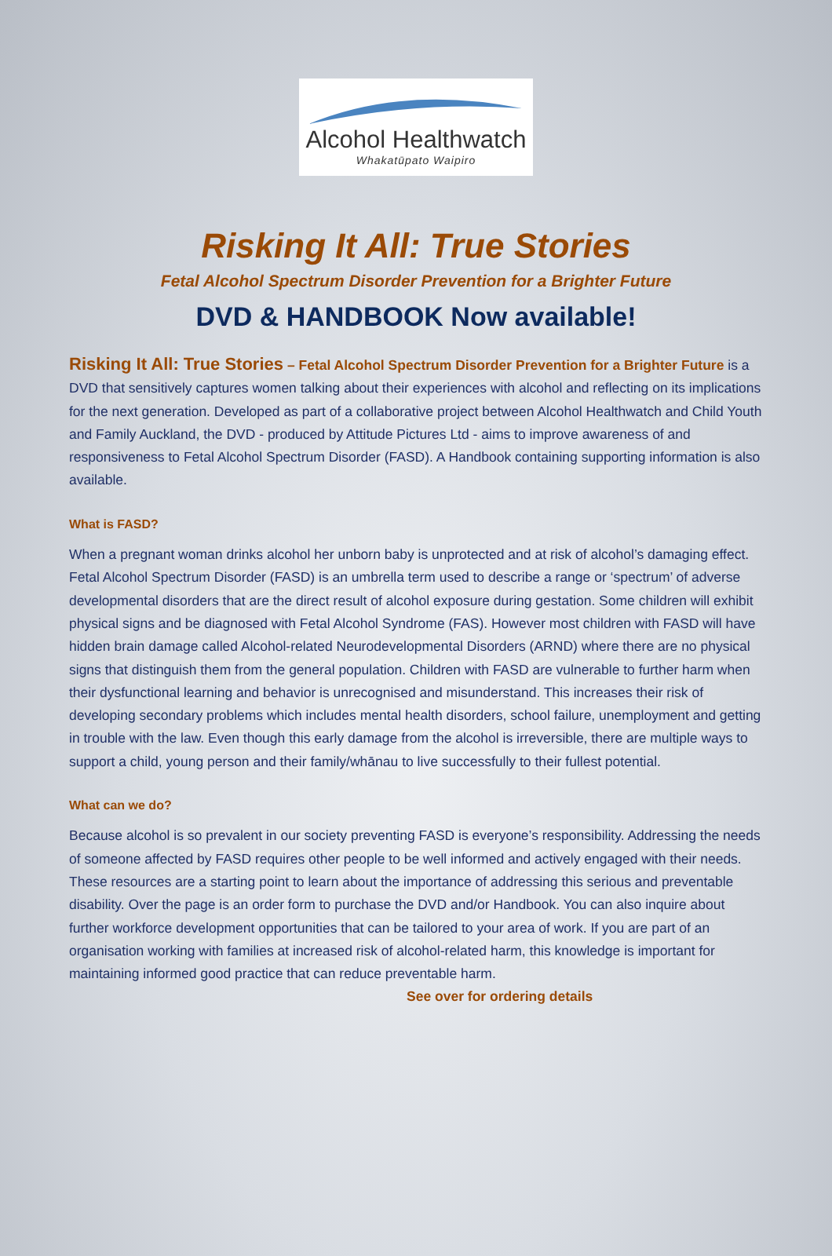Alcohol Healthwatch
Whakatūpato Waipiro
Risking It All: True Stories
Fetal Alcohol Spectrum Disorder Prevention for a Brighter Future
DVD & HANDBOOK Now available!
Risking It All: True Stories – Fetal Alcohol Spectrum Disorder Prevention for a Brighter Future is a DVD that sensitively captures women talking about their experiences with alcohol and reflecting on its implications for the next generation. Developed as part of a collaborative project between Alcohol Healthwatch and Child Youth and Family Auckland, the DVD - produced by Attitude Pictures Ltd - aims to improve awareness of and responsiveness to Fetal Alcohol Spectrum Disorder (FASD). A Handbook containing supporting information is also available.
What is FASD?
When a pregnant woman drinks alcohol her unborn baby is unprotected and at risk of alcohol’s damaging effect. Fetal Alcohol Spectrum Disorder (FASD) is an umbrella term used to describe a range or ‘spectrum’ of adverse developmental disorders that are the direct result of alcohol exposure during gestation. Some children will exhibit physical signs and be diagnosed with Fetal Alcohol Syndrome (FAS). However most children with FASD will have hidden brain damage called Alcohol-related Neurodevelopmental Disorders (ARND) where there are no physical signs that distinguish them from the general population. Children with FASD are vulnerable to further harm when their dysfunctional learning and behavior is unrecognised and misunderstand. This increases their risk of developing secondary problems which includes mental health disorders, school failure, unemployment and getting in trouble with the law. Even though this early damage from the alcohol is irreversible, there are multiple ways to support a child, young person and their family/whānau to live successfully to their fullest potential.
What can we do?
Because alcohol is so prevalent in our society preventing FASD is everyone’s responsibility. Addressing the needs of someone affected by FASD requires other people to be well informed and actively engaged with their needs. These resources are a starting point to learn about the importance of addressing this serious and preventable disability. Over the page is an order form to purchase the DVD and/or Handbook. You can also inquire about further workforce development opportunities that can be tailored to your area of work. If you are part of an organisation working with families at increased risk of alcohol-related harm, this knowledge is important for maintaining informed good practice that can reduce preventable harm. See over for ordering details